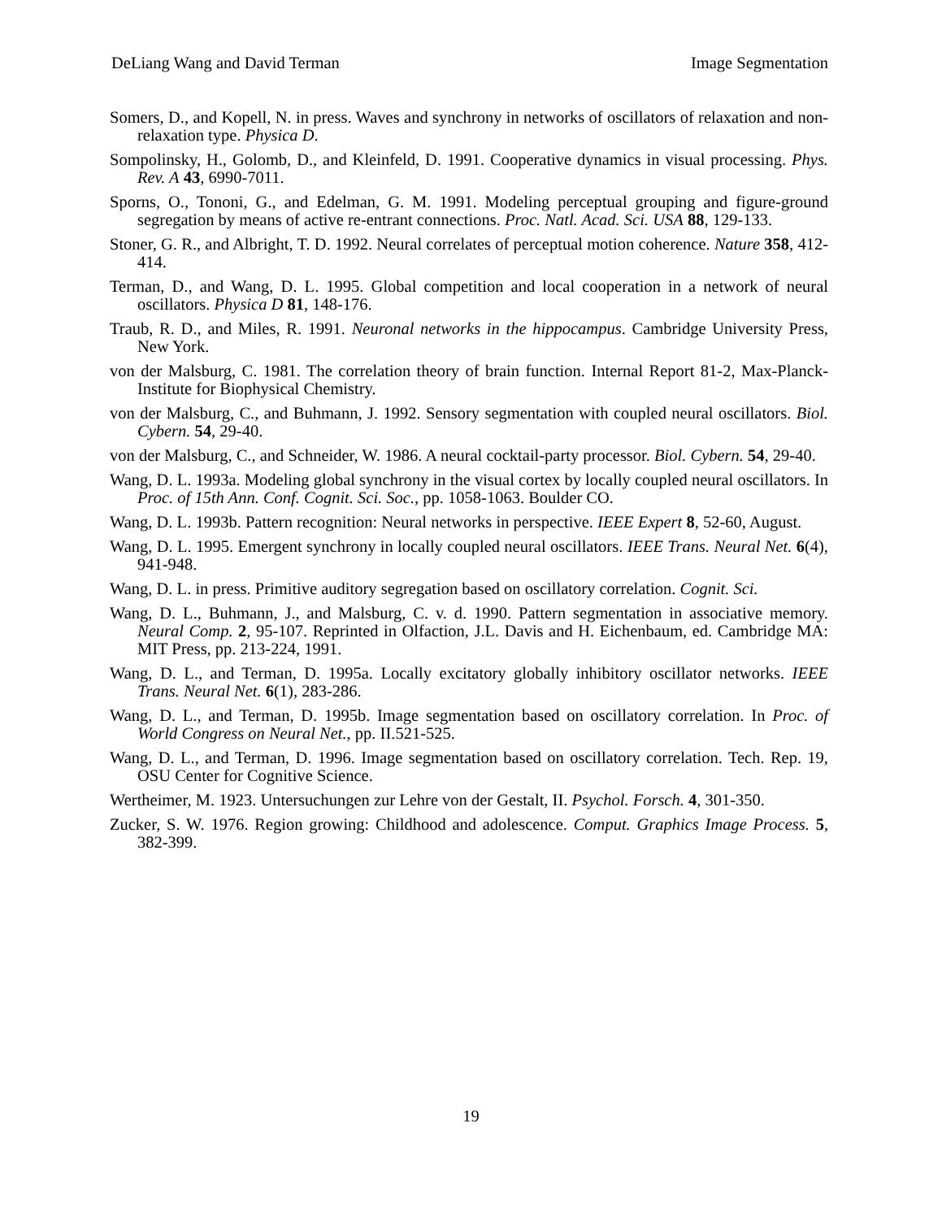DeLiang Wang and David Terman Image Segmentation
Somers, D., and Kopell, N. in press. Waves and synchrony in networks of oscillators of relaxation and non-relaxation type. Physica D.
Sompolinsky, H., Golomb, D., and Kleinfeld, D. 1991. Cooperative dynamics in visual processing. Phys. Rev. A 43, 6990-7011.
Sporns, O., Tononi, G., and Edelman, G. M. 1991. Modeling perceptual grouping and figure-ground segregation by means of active re-entrant connections. Proc. Natl. Acad. Sci. USA 88, 129-133.
Stoner, G. R., and Albright, T. D. 1992. Neural correlates of perceptual motion coherence. Nature 358, 412-414.
Terman, D., and Wang, D. L. 1995. Global competition and local cooperation in a network of neural oscillators. Physica D 81, 148-176.
Traub, R. D., and Miles, R. 1991. Neuronal networks in the hippocampus. Cambridge University Press, New York.
von der Malsburg, C. 1981. The correlation theory of brain function. Internal Report 81-2, Max-Planck-Institute for Biophysical Chemistry.
von der Malsburg, C., and Buhmann, J. 1992. Sensory segmentation with coupled neural oscillators. Biol. Cybern. 54, 29-40.
von der Malsburg, C., and Schneider, W. 1986. A neural cocktail-party processor. Biol. Cybern. 54, 29-40.
Wang, D. L. 1993a. Modeling global synchrony in the visual cortex by locally coupled neural oscillators. In Proc. of 15th Ann. Conf. Cognit. Sci. Soc., pp. 1058-1063. Boulder CO.
Wang, D. L. 1993b. Pattern recognition: Neural networks in perspective. IEEE Expert 8, 52-60, August.
Wang, D. L. 1995. Emergent synchrony in locally coupled neural oscillators. IEEE Trans. Neural Net. 6(4), 941-948.
Wang, D. L. in press. Primitive auditory segregation based on oscillatory correlation. Cognit. Sci.
Wang, D. L., Buhmann, J., and Malsburg, C. v. d. 1990. Pattern segmentation in associative memory. Neural Comp. 2, 95-107. Reprinted in Olfaction, J.L. Davis and H. Eichenbaum, ed. Cambridge MA: MIT Press, pp. 213-224, 1991.
Wang, D. L., and Terman, D. 1995a. Locally excitatory globally inhibitory oscillator networks. IEEE Trans. Neural Net. 6(1), 283-286.
Wang, D. L., and Terman, D. 1995b. Image segmentation based on oscillatory correlation. In Proc. of World Congress on Neural Net., pp. II.521-525.
Wang, D. L., and Terman, D. 1996. Image segmentation based on oscillatory correlation. Tech. Rep. 19, OSU Center for Cognitive Science.
Wertheimer, M. 1923. Untersuchungen zur Lehre von der Gestalt, II. Psychol. Forsch. 4, 301-350.
Zucker, S. W. 1976. Region growing: Childhood and adolescence. Comput. Graphics Image Process. 5, 382-399.
19